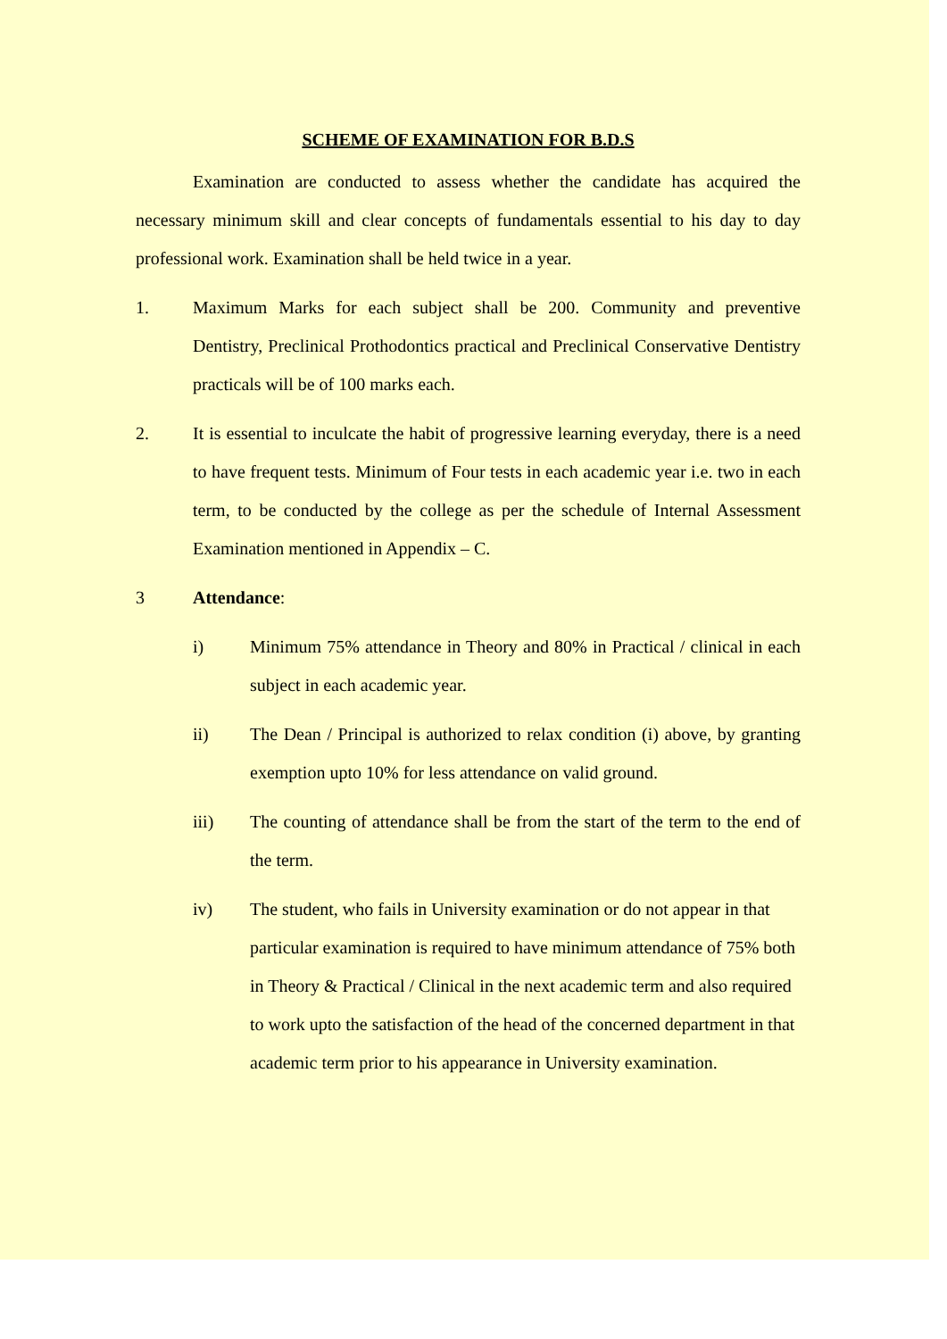SCHEME OF EXAMINATION FOR B.D.S
Examination are conducted to assess whether the candidate has acquired the necessary minimum skill and clear concepts of fundamentals essential to his day to day professional work. Examination shall be held twice in a year.
1. Maximum Marks for each subject shall be 200. Community and preventive Dentistry, Preclinical Prothodontics practical and Preclinical Conservative Dentistry practicals will be of 100 marks each.
2. It is essential to inculcate the habit of progressive learning everyday, there is a need to have frequent tests. Minimum of Four tests in each academic year i.e. two in each term, to be conducted by the college as per the schedule of Internal Assessment Examination mentioned in Appendix – C.
3 Attendance:
i) Minimum 75% attendance in Theory and 80% in Practical / clinical in each subject in each academic year.
ii) The Dean / Principal is authorized to relax condition (i) above, by granting exemption upto 10% for less attendance on valid ground.
iii) The counting of attendance shall be from the start of the term to the end of the term.
iv) The student, who fails in University examination or do not appear in that particular examination is required to have minimum attendance of 75% both in Theory & Practical / Clinical in the next academic term and also required to work upto the satisfaction of the head of the concerned department in that academic term prior to his appearance in University examination.